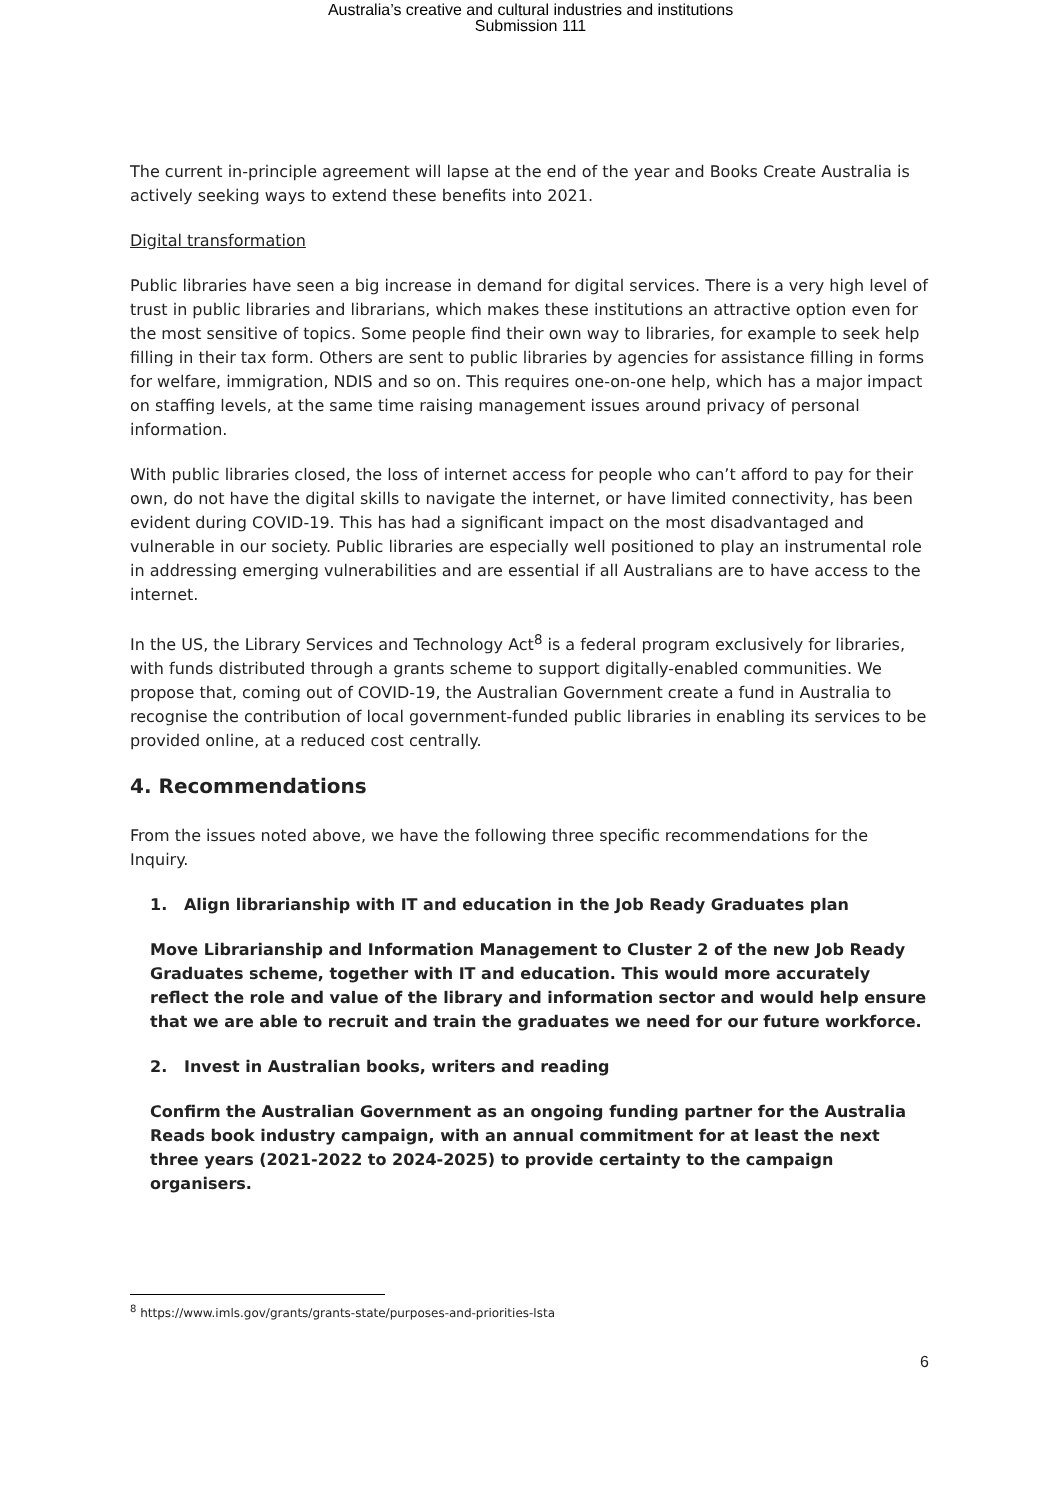Australia’s creative and cultural industries and institutions
Submission 111
The current in-principle agreement will lapse at the end of the year and Books Create Australia is actively seeking ways to extend these benefits into 2021.
Digital transformation
Public libraries have seen a big increase in demand for digital services. There is a very high level of trust in public libraries and librarians, which makes these institutions an attractive option even for the most sensitive of topics. Some people find their own way to libraries, for example to seek help filling in their tax form. Others are sent to public libraries by agencies for assistance filling in forms for welfare, immigration, NDIS and so on. This requires one-on-one help, which has a major impact on staffing levels, at the same time raising management issues around privacy of personal information.
With public libraries closed, the loss of internet access for people who can’t afford to pay for their own, do not have the digital skills to navigate the internet, or have limited connectivity, has been evident during COVID-19. This has had a significant impact on the most disadvantaged and vulnerable in our society. Public libraries are especially well positioned to play an instrumental role in addressing emerging vulnerabilities and are essential if all Australians are to have access to the internet.
In the US, the Library Services and Technology Act<sup>8</sup> is a federal program exclusively for libraries, with funds distributed through a grants scheme to support digitally-enabled communities. We propose that, coming out of COVID-19, the Australian Government create a fund in Australia to recognise the contribution of local government-funded public libraries in enabling its services to be provided online, at a reduced cost centrally.
4. Recommendations
From the issues noted above, we have the following three specific recommendations for the Inquiry.
1. Align librarianship with IT and education in the Job Ready Graduates plan
Move Librarianship and Information Management to Cluster 2 of the new Job Ready Graduates scheme, together with IT and education. This would more accurately reflect the role and value of the library and information sector and would help ensure that we are able to recruit and train the graduates we need for our future workforce.
2. Invest in Australian books, writers and reading
Confirm the Australian Government as an ongoing funding partner for the Australia Reads book industry campaign, with an annual commitment for at least the next three years (2021-2022 to 2024-2025) to provide certainty to the campaign organisers.
<sup>8</sup> https://www.imls.gov/grants/grants-state/purposes-and-priorities-lsta
6